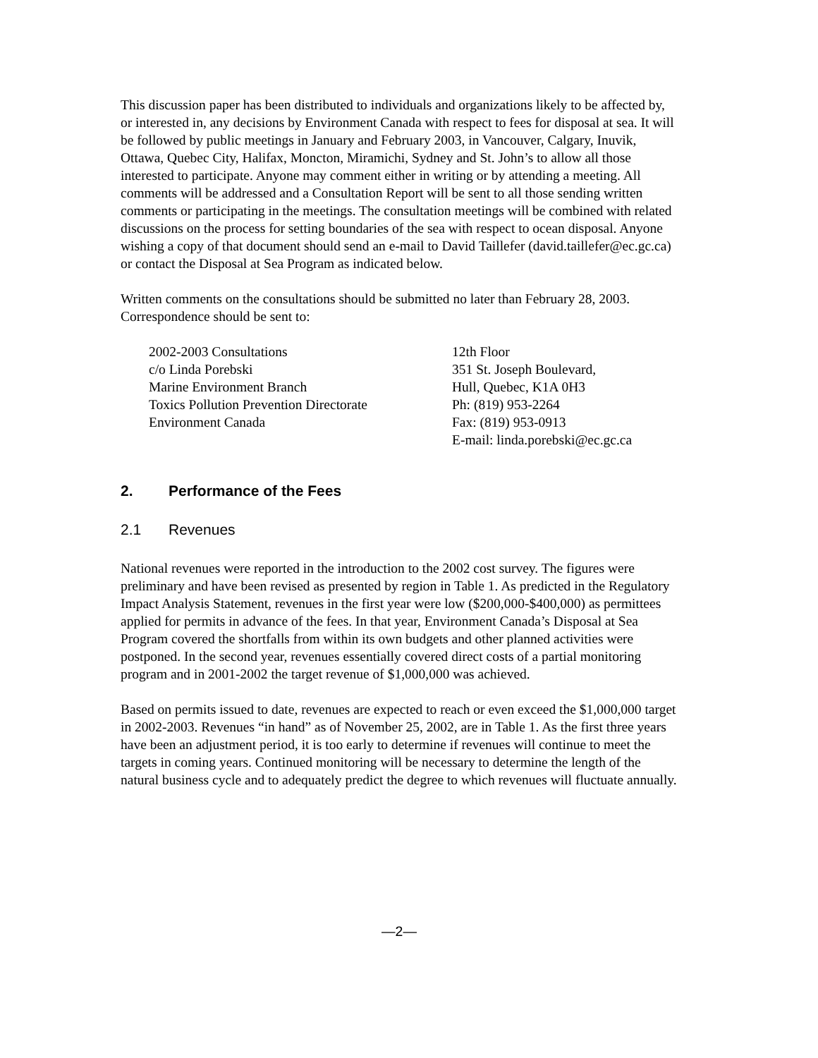This discussion paper has been distributed to individuals and organizations likely to be affected by, or interested in, any decisions by Environment Canada with respect to fees for disposal at sea. It will be followed by public meetings in January and February 2003, in Vancouver, Calgary, Inuvik, Ottawa, Quebec City, Halifax, Moncton, Miramichi, Sydney and St. John’s to allow all those interested to participate. Anyone may comment either in writing or by attending a meeting. All comments will be addressed and a Consultation Report will be sent to all those sending written comments or participating in the meetings. The consultation meetings will be combined with related discussions on the process for setting boundaries of the sea with respect to ocean disposal. Anyone wishing a copy of that document should send an e-mail to David Taillefer (david.taillefer@ec.gc.ca) or contact the Disposal at Sea Program as indicated below.
Written comments on the consultations should be submitted no later than February 28, 2003. Correspondence should be sent to:
2002-2003 Consultations
c/o Linda Porebski
Marine Environment Branch
Toxics Pollution Prevention Directorate
Environment Canada
12th Floor
351 St. Joseph Boulevard,
Hull, Quebec, K1A 0H3
Ph: (819) 953-2264
Fax: (819) 953-0913
E-mail: linda.porebski@ec.gc.ca
2. Performance of the Fees
2.1 Revenues
National revenues were reported in the introduction to the 2002 cost survey. The figures were preliminary and have been revised as presented by region in Table 1. As predicted in the Regulatory Impact Analysis Statement, revenues in the first year were low ($200,000-$400,000) as permittees applied for permits in advance of the fees. In that year, Environment Canada’s Disposal at Sea Program covered the shortfalls from within its own budgets and other planned activities were postponed. In the second year, revenues essentially covered direct costs of a partial monitoring program and in 2001-2002 the target revenue of $1,000,000 was achieved.
Based on permits issued to date, revenues are expected to reach or even exceed the $1,000,000 target in 2002-2003. Revenues “in hand” as of November 25, 2002, are in Table 1. As the first three years have been an adjustment period, it is too early to determine if revenues will continue to meet the targets in coming years. Continued monitoring will be necessary to determine the length of the natural business cycle and to adequately predict the degree to which revenues will fluctuate annually.
—2—